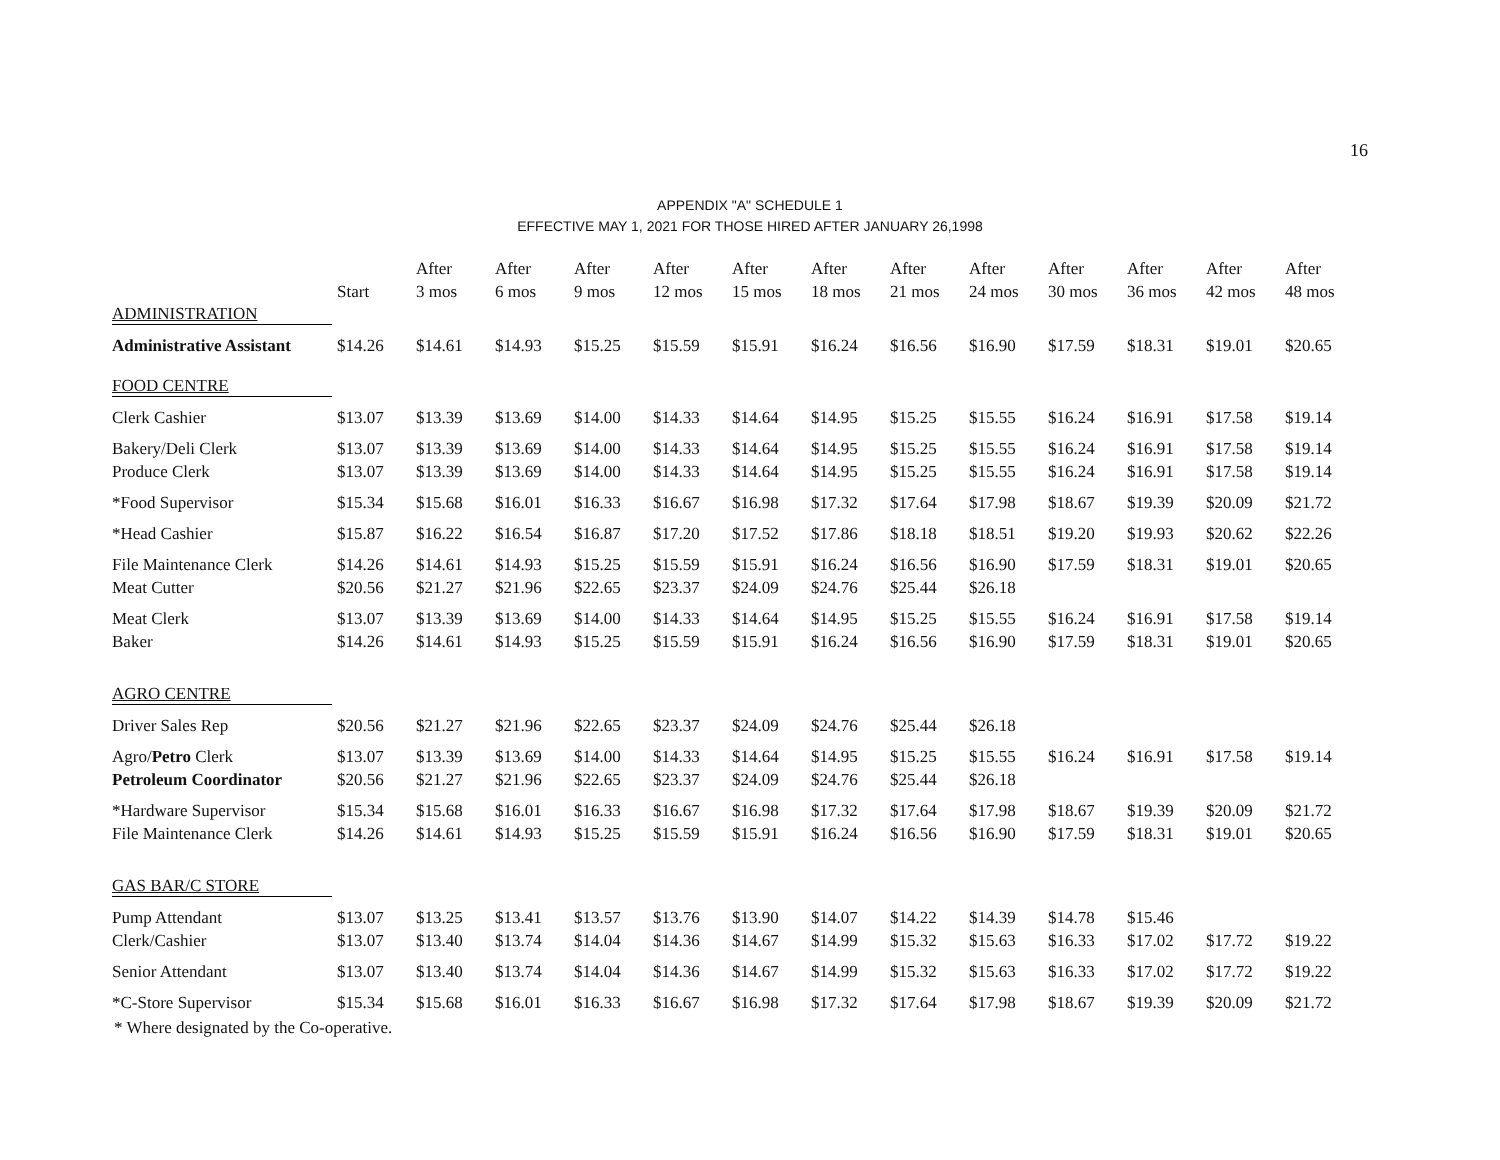16
APPENDIX "A" SCHEDULE 1
EFFECTIVE MAY 1, 2021 FOR THOSE HIRED AFTER JANUARY 26,1998
| | | After | After | After | After | After | After | After | After | After | After | After | After |
| --- | --- | --- | --- | --- | --- | --- | --- | --- | --- | --- | --- | --- | --- |
| | Start | 3 mos | 6 mos | 9 mos | 12 mos | 15 mos | 18 mos | 21 mos | 24 mos | 30 mos | 36 mos | 42 mos | 48 mos |
| ADMINISTRATION | | | | | | | | | | | | | |
| Administrative Assistant | $14.26 | $14.61 | $14.93 | $15.25 | $15.59 | $15.91 | $16.24 | $16.56 | $16.90 | $17.59 | $18.31 | $19.01 | $20.65 |
| FOOD CENTRE | | | | | | | | | | | | | |
| Clerk Cashier | $13.07 | $13.39 | $13.69 | $14.00 | $14.33 | $14.64 | $14.95 | $15.25 | $15.55 | $16.24 | $16.91 | $17.58 | $19.14 |
| Bakery/Deli Clerk | $13.07 | $13.39 | $13.69 | $14.00 | $14.33 | $14.64 | $14.95 | $15.25 | $15.55 | $16.24 | $16.91 | $17.58 | $19.14 |
| Produce Clerk | $13.07 | $13.39 | $13.69 | $14.00 | $14.33 | $14.64 | $14.95 | $15.25 | $15.55 | $16.24 | $16.91 | $17.58 | $19.14 |
| *Food Supervisor | $15.34 | $15.68 | $16.01 | $16.33 | $16.67 | $16.98 | $17.32 | $17.64 | $17.98 | $18.67 | $19.39 | $20.09 | $21.72 |
| *Head Cashier | $15.87 | $16.22 | $16.54 | $16.87 | $17.20 | $17.52 | $17.86 | $18.18 | $18.51 | $19.20 | $19.93 | $20.62 | $22.26 |
| File Maintenance Clerk | $14.26 | $14.61 | $14.93 | $15.25 | $15.59 | $15.91 | $16.24 | $16.56 | $16.90 | $17.59 | $18.31 | $19.01 | $20.65 |
| Meat Cutter | $20.56 | $21.27 | $21.96 | $22.65 | $23.37 | $24.09 | $24.76 | $25.44 | $26.18 | | | | |
| Meat Clerk | $13.07 | $13.39 | $13.69 | $14.00 | $14.33 | $14.64 | $14.95 | $15.25 | $15.55 | $16.24 | $16.91 | $17.58 | $19.14 |
| Baker | $14.26 | $14.61 | $14.93 | $15.25 | $15.59 | $15.91 | $16.24 | $16.56 | $16.90 | $17.59 | $18.31 | $19.01 | $20.65 |
| AGRO CENTRE | | | | | | | | | | | | | |
| Driver Sales Rep | $20.56 | $21.27 | $21.96 | $22.65 | $23.37 | $24.09 | $24.76 | $25.44 | $26.18 | | | | |
| Agro/ Petro Clerk | $13.07 | $13.39 | $13.69 | $14.00 | $14.33 | $14.64 | $14.95 | $15.25 | $15.55 | $16.24 | $16.91 | $17.58 | $19.14 |
| Petroleum Coordinator | $20.56 | $21.27 | $21.96 | $22.65 | $23.37 | $24.09 | $24.76 | $25.44 | $26.18 | | | | |
| *Hardware Supervisor | $15.34 | $15.68 | $16.01 | $16.33 | $16.67 | $16.98 | $17.32 | $17.64 | $17.98 | $18.67 | $19.39 | $20.09 | $21.72 |
| File Maintenance Clerk | $14.26 | $14.61 | $14.93 | $15.25 | $15.59 | $15.91 | $16.24 | $16.56 | $16.90 | $17.59 | $18.31 | $19.01 | $20.65 |
| GAS BAR/C STORE | | | | | | | | | | | | | |
| Pump Attendant | $13.07 | $13.25 | $13.41 | $13.57 | $13.76 | $13.90 | $14.07 | $14.22 | $14.39 | $14.78 | $15.46 | | |
| Clerk/Cashier | $13.07 | $13.40 | $13.74 | $14.04 | $14.36 | $14.67 | $14.99 | $15.32 | $15.63 | $16.33 | $17.02 | $17.72 | $19.22 |
| Senior Attendant | $13.07 | $13.40 | $13.74 | $14.04 | $14.36 | $14.67 | $14.99 | $15.32 | $15.63 | $16.33 | $17.02 | $17.72 | $19.22 |
| *C-Store Supervisor | $15.34 | $15.68 | $16.01 | $16.33 | $16.67 | $16.98 | $17.32 | $17.64 | $17.98 | $18.67 | $19.39 | $20.09 | $21.72 |
* Where designated by the Co-operative.